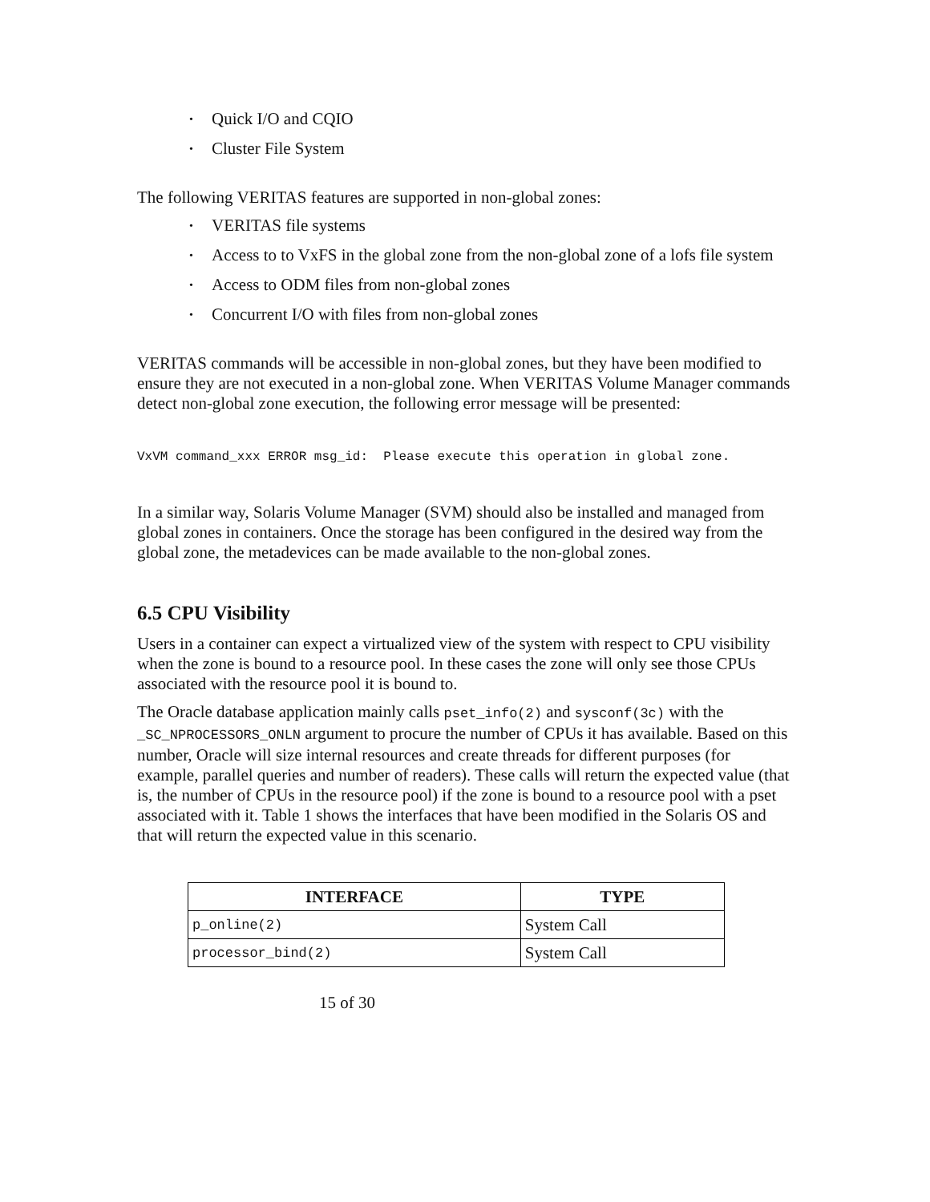• Quick I/O and CQIO
• Cluster File System
The following VERITAS features are supported in non-global zones:
• VERITAS file systems
• Access to to VxFS in the global zone from the non-global zone of a lofs file system
• Access to ODM files from non-global zones
• Concurrent I/O with files from non-global zones
VERITAS commands will be accessible in non-global zones, but they have been modified to ensure they are not executed in a non-global zone. When VERITAS Volume Manager commands detect non-global zone execution, the following error message will be presented:
VxVM command_xxx ERROR msg_id: Please execute this operation in global zone.
In a similar way, Solaris Volume Manager (SVM) should also be installed and managed from global zones in containers. Once the storage has been configured in the desired way from the global zone, the metadevices can be made available to the non-global zones.
6.5 CPU Visibility
Users in a container can expect a virtualized view of the system with respect to CPU visibility when the zone is bound to a resource pool. In these cases the zone will only see those CPUs associated with the resource pool it is bound to.
The Oracle database application mainly calls pset_info(2) and sysconf(3c) with the _SC_NPROCESSORS_ONLN argument to procure the number of CPUs it has available. Based on this number, Oracle will size internal resources and create threads for different purposes (for example, parallel queries and number of readers). These calls will return the expected value (that is, the number of CPUs in the resource pool) if the zone is bound to a resource pool with a pset associated with it. Table 1 shows the interfaces that have been modified in the Solaris OS and that will return the expected value in this scenario.
| INTERFACE | TYPE |
| --- | --- |
| p_online(2) | System Call |
| processor_bind(2) | System Call |
15 of 30